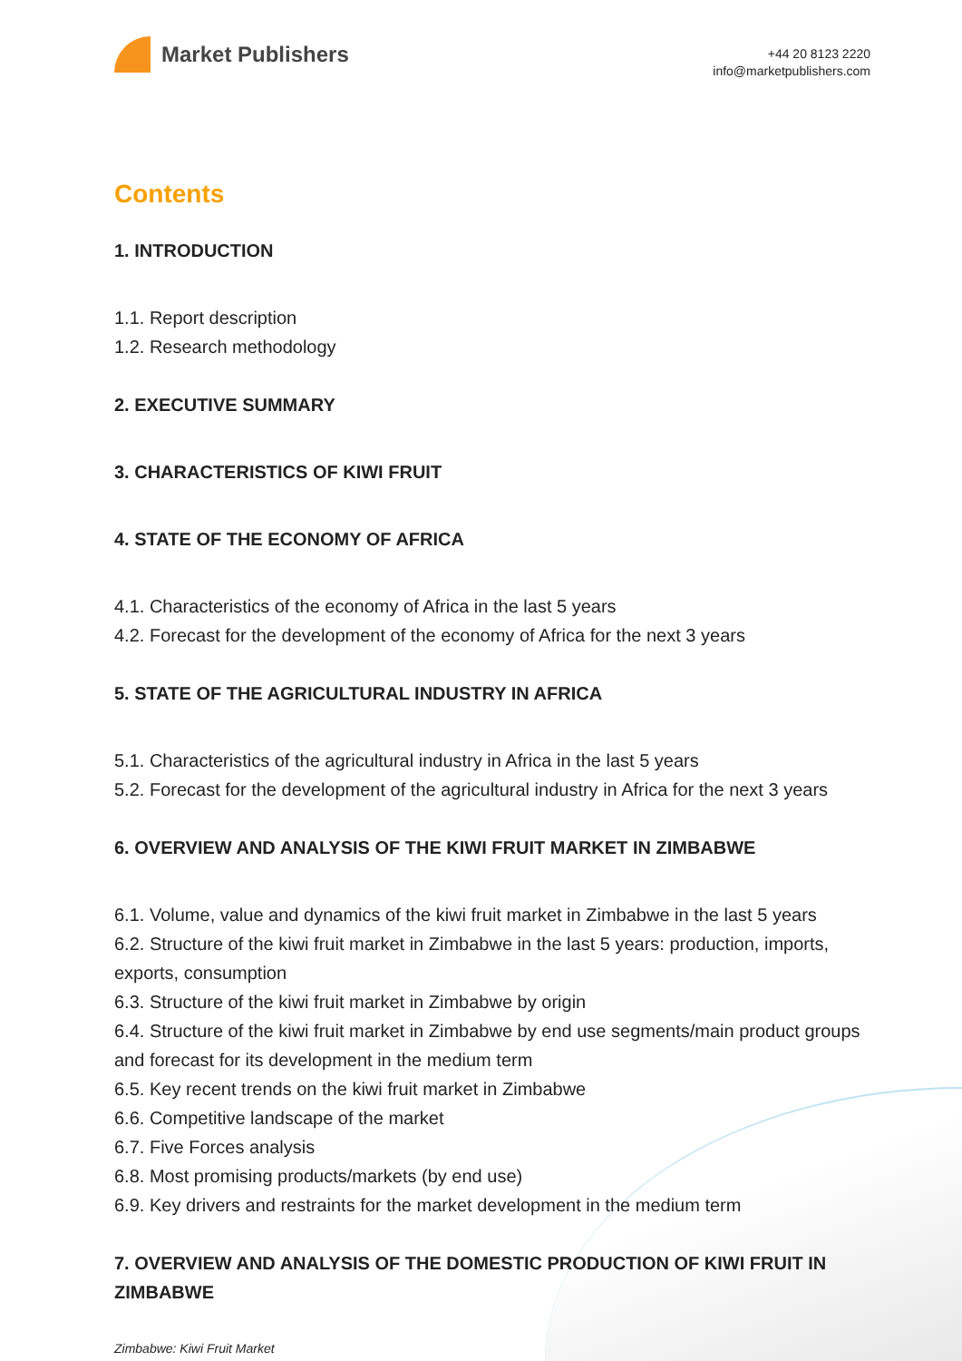Market Publishers
+44 20 8123 2220
info@marketpublishers.com
Contents
1. INTRODUCTION
1.1. Report description
1.2. Research methodology
2. EXECUTIVE SUMMARY
3. CHARACTERISTICS OF KIWI FRUIT
4. STATE OF THE ECONOMY OF AFRICA
4.1. Characteristics of the economy of Africa in the last 5 years
4.2. Forecast for the development of the economy of Africa for the next 3 years
5. STATE OF THE AGRICULTURAL INDUSTRY IN AFRICA
5.1. Characteristics of the agricultural industry in Africa in the last 5 years
5.2. Forecast for the development of the agricultural industry in Africa for the next 3 years
6. OVERVIEW AND ANALYSIS OF THE KIWI FRUIT MARKET IN ZIMBABWE
6.1. Volume, value and dynamics of the kiwi fruit market in Zimbabwe in the last 5 years
6.2. Structure of the kiwi fruit market in Zimbabwe in the last 5 years: production, imports, exports, consumption
6.3. Structure of the kiwi fruit market in Zimbabwe by origin
6.4. Structure of the kiwi fruit market in Zimbabwe by end use segments/main product groups and forecast for its development in the medium term
6.5. Key recent trends on the kiwi fruit market in Zimbabwe
6.6. Competitive landscape of the market
6.7. Five Forces analysis
6.8. Most promising products/markets (by end use)
6.9. Key drivers and restraints for the market development in the medium term
7. OVERVIEW AND ANALYSIS OF THE DOMESTIC PRODUCTION OF KIWI FRUIT IN ZIMBABWE
Zimbabwe: Kiwi Fruit Market